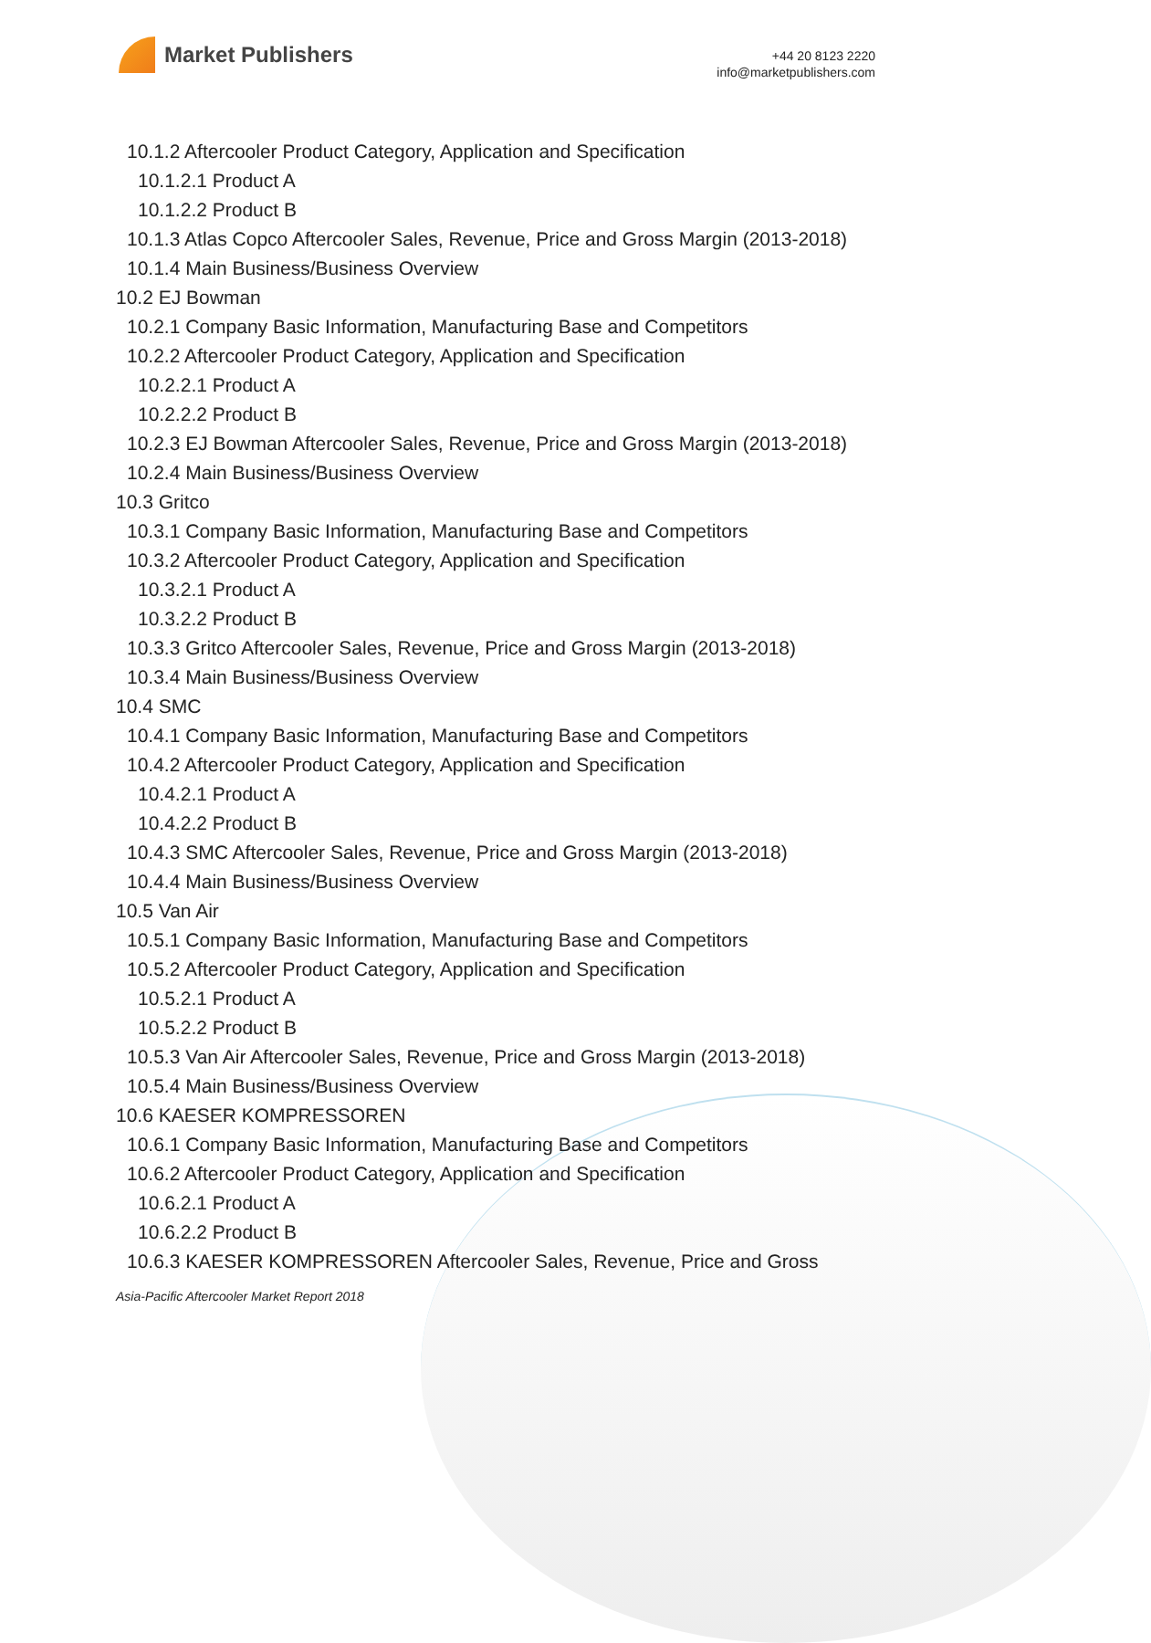Market Publishers
+44 20 8123 2220
info@marketpublishers.com
10.1.2 Aftercooler Product Category, Application and Specification
10.1.2.1 Product A
10.1.2.2 Product B
10.1.3 Atlas Copco Aftercooler Sales, Revenue, Price and Gross Margin (2013-2018)
10.1.4 Main Business/Business Overview
10.2 EJ Bowman
10.2.1 Company Basic Information, Manufacturing Base and Competitors
10.2.2 Aftercooler Product Category, Application and Specification
10.2.2.1 Product A
10.2.2.2 Product B
10.2.3 EJ Bowman Aftercooler Sales, Revenue, Price and Gross Margin (2013-2018)
10.2.4 Main Business/Business Overview
10.3 Gritco
10.3.1 Company Basic Information, Manufacturing Base and Competitors
10.3.2 Aftercooler Product Category, Application and Specification
10.3.2.1 Product A
10.3.2.2 Product B
10.3.3 Gritco Aftercooler Sales, Revenue, Price and Gross Margin (2013-2018)
10.3.4 Main Business/Business Overview
10.4 SMC
10.4.1 Company Basic Information, Manufacturing Base and Competitors
10.4.2 Aftercooler Product Category, Application and Specification
10.4.2.1 Product A
10.4.2.2 Product B
10.4.3 SMC Aftercooler Sales, Revenue, Price and Gross Margin (2013-2018)
10.4.4 Main Business/Business Overview
10.5 Van Air
10.5.1 Company Basic Information, Manufacturing Base and Competitors
10.5.2 Aftercooler Product Category, Application and Specification
10.5.2.1 Product A
10.5.2.2 Product B
10.5.3 Van Air Aftercooler Sales, Revenue, Price and Gross Margin (2013-2018)
10.5.4 Main Business/Business Overview
10.6 KAESER KOMPRESSOREN
10.6.1 Company Basic Information, Manufacturing Base and Competitors
10.6.2 Aftercooler Product Category, Application and Specification
10.6.2.1 Product A
10.6.2.2 Product B
10.6.3 KAESER KOMPRESSOREN Aftercooler Sales, Revenue, Price and Gross
Asia-Pacific Aftercooler Market Report 2018